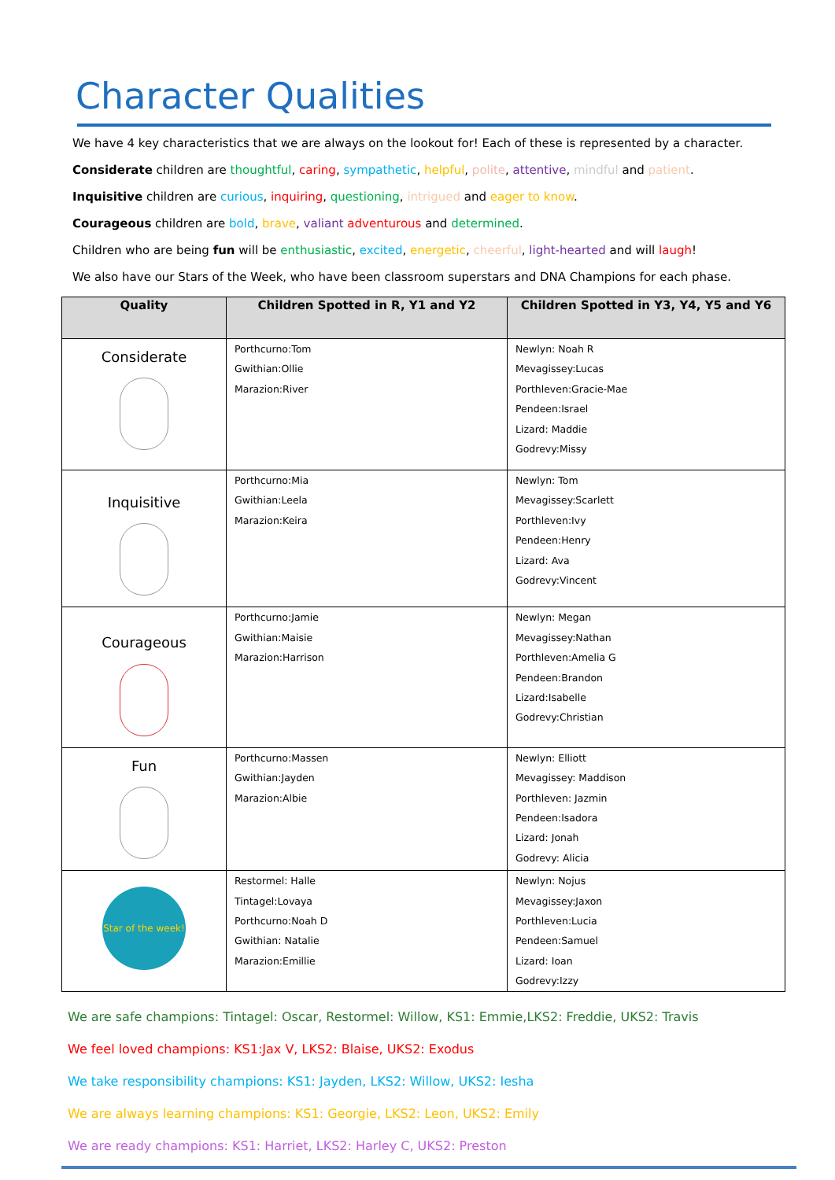Character Qualities
We have 4 key characteristics that we are always on the lookout for! Each of these is represented by a character.
Considerate children are thoughtful, caring, sympathetic, helpful, polite, attentive, mindful and patient.
Inquisitive children are curious, inquiring, questioning, intrigued and eager to know.
Courageous children are bold, brave, valiant adventurous and determined.
Children who are being fun will be enthusiastic, excited, energetic, cheerful, light-hearted and will laugh!
We also have our Stars of the Week, who have been classroom superstars and DNA Champions for each phase.
| Quality | Children Spotted in R, Y1 and Y2 | Children Spotted in Y3, Y4, Y5 and Y6 |
| --- | --- | --- |
| Considerate | Porthcurno:Tom Gwithian:Ollie Marazion:River | Newlyn: Noah R Mevagissey:Lucas Porthleven:Gracie-Mae Pendeen:Israel Lizard: Maddie Godrevy:Missy |
| Inquisitive | Porthcurno:Mia Gwithian:Leela Marazion:Keira | Newlyn: Tom Mevagissey:Scarlett Porthleven:Ivy Pendeen:Henry Lizard: Ava Godrevy:Vincent |
| Courageous | Porthcurno:Jamie Gwithian:Maisie Marazion:Harrison | Newlyn: Megan Mevagissey:Nathan Porthleven:Amelia G Pendeen:Brandon Lizard:Isabelle Godrevy:Christian |
| Fun | Porthcurno:Massen Gwithian:Jayden Marazion:Albie | Newlyn: Elliott Mevagissey: Maddison Porthleven: Jazmin Pendeen:Isadora Lizard: Jonah Godrevy: Alicia |
| Star of the week! | Restormel: Halle Tintagel:Lovaya Porthcurno:Noah D Gwithian: Natalie Marazion:Emillie | Newlyn: Nojus Mevagissey:Jaxon Porthleven:Lucia Pendeen:Samuel Lizard: Ioan Godrevy:Izzy |
We are safe champions: Tintagel: Oscar, Restormel: Willow, KS1: Emmie,LKS2: Freddie, UKS2: Travis
We feel loved champions: KS1:Jax V, LKS2: Blaise, UKS2: Exodus
We take responsibility champions: KS1: Jayden, LKS2: Willow, UKS2: Iesha
We are always learning champions: KS1: Georgie, LKS2: Leon, UKS2: Emily
We are ready champions: KS1: Harriet, LKS2: Harley C, UKS2: Preston